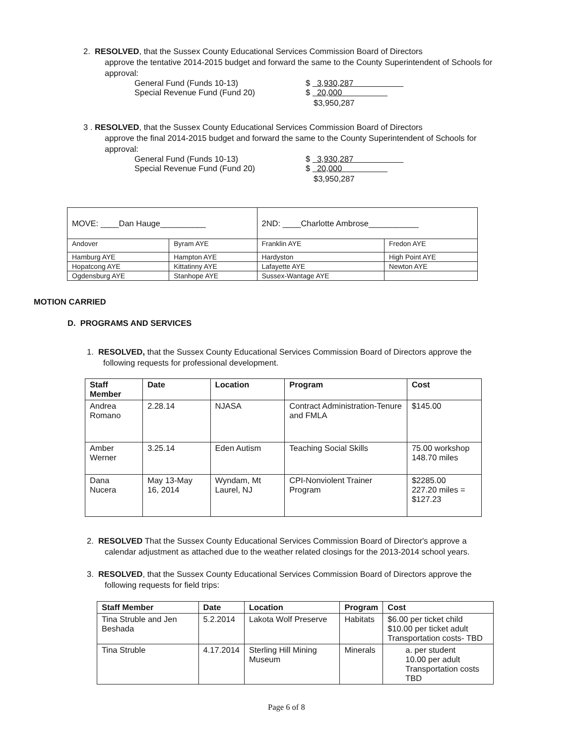2. RESOLVED, that the Sussex County Educational Services Commission Board of Directors
approve the tentative 2014-2015 budget and forward the same to the County Superintendent of Schools for approval:
General Fund (Funds 10-13) $ 3,930,287
Special Revenue Fund (Fund 20) $ 20,000
$3,950,287
3 . RESOLVED, that the Sussex County Educational Services Commission Board of Directors
approve the final 2014-2015 budget and forward the same to the County Superintendent of Schools for approval:
General Fund (Funds 10-13) $ 3,930,287
Special Revenue Fund (Fund 20) $ 20,000
$3,950,287
| MOVE: ____Dan Hauge__________ | | 2ND: ____Charlotte Ambrose___________ | |
| Andover | Byram AYE | Franklin AYE | Fredon AYE |
| Hamburg AYE | Hampton AYE | Hardyston | High Point AYE |
| Hopatcong AYE | Kittatinny AYE | Lafayette AYE | Newton AYE |
| Ogdensburg AYE | Stanhope AYE | Sussex-Wantage AYE | |
MOTION CARRIED
D. PROGRAMS AND SERVICES
1. RESOLVED, that the Sussex County Educational Services Commission Board of Directors approve the
following requests for professional development.
| Staff Member | Date | Location | Program | Cost |
| --- | --- | --- | --- | --- |
| Andrea Romano | 2.28.14 | NJASA | Contract Administration-Tenure and FMLA | $145.00 |
| Amber Werner | 3.25.14 | Eden Autism | Teaching Social Skills | 75.00 workshop 148.70 miles |
| Dana Nucera | May 13-May 16, 2014 | Wyndam, Mt Laurel, NJ | CPI-Nonviolent Trainer Program | $2285.00 227.20 miles = $127.23 |
2. RESOLVED That the Sussex County Educational Services Commission Board of Director's approve a
calendar adjustment as attached due to the weather related closings for the 2013-2014 school years.
3. RESOLVED, that the Sussex County Educational Services Commission Board of Directors approve the
following requests for field trips:
| Staff Member | Date | Location | Program | Cost |
| --- | --- | --- | --- | --- |
| Tina Struble and Jen Beshada | 5.2.2014 | Lakota Wolf Preserve | Habitats | $6.00 per ticket child $10.00 per ticket adult Transportation costs- TBD |
| Tina Struble | 4.17.2014 | Sterling Hill Mining Museum | Minerals | a. per student 10.00 per adult Transportation costs TBD |
Page 6 of 8